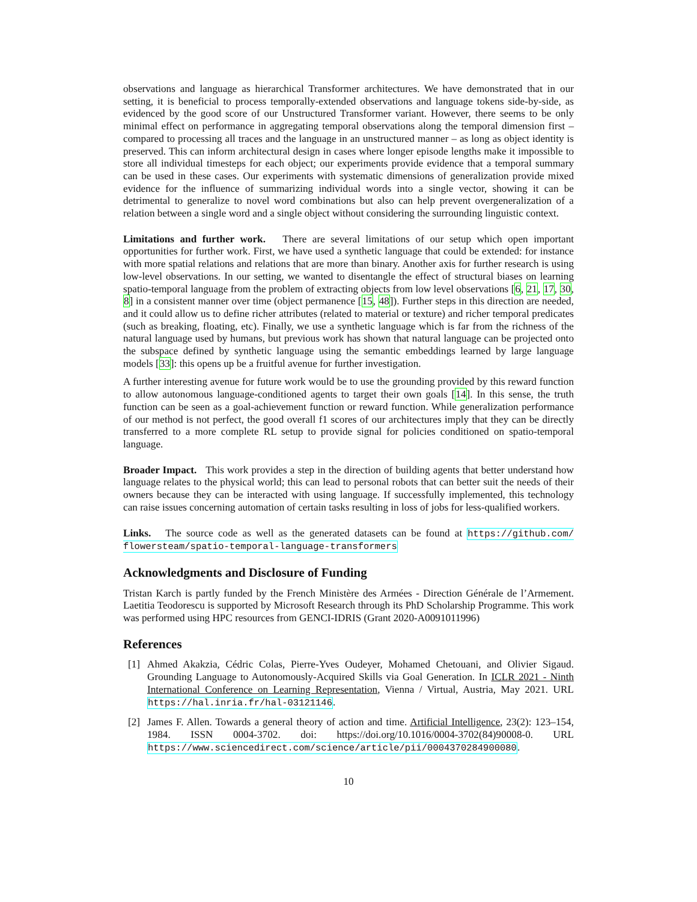observations and language as hierarchical Transformer architectures. We have demonstrated that in our setting, it is beneficial to process temporally-extended observations and language tokens side-by-side, as evidenced by the good score of our Unstructured Transformer variant. However, there seems to be only minimal effect on performance in aggregating temporal observations along the temporal dimension first – compared to processing all traces and the language in an unstructured manner – as long as object identity is preserved. This can inform architectural design in cases where longer episode lengths make it impossible to store all individual timesteps for each object; our experiments provide evidence that a temporal summary can be used in these cases. Our experiments with systematic dimensions of generalization provide mixed evidence for the influence of summarizing individual words into a single vector, showing it can be detrimental to generalize to novel word combinations but also can help prevent overgeneralization of a relation between a single word and a single object without considering the surrounding linguistic context.
Limitations and further work. There are several limitations of our setup which open important opportunities for further work. First, we have used a synthetic language that could be extended: for instance with more spatial relations and relations that are more than binary. Another axis for further research is using low-level observations. In our setting, we wanted to disentangle the effect of structural biases on learning spatio-temporal language from the problem of extracting objects from low level observations [6, 21, 17, 30, 8] in a consistent manner over time (object permanence [15, 48]). Further steps in this direction are needed, and it could allow us to define richer attributes (related to material or texture) and richer temporal predicates (such as breaking, floating, etc). Finally, we use a synthetic language which is far from the richness of the natural language used by humans, but previous work has shown that natural language can be projected onto the subspace defined by synthetic language using the semantic embeddings learned by large language models [33]: this opens up be a fruitful avenue for further investigation.
A further interesting avenue for future work would be to use the grounding provided by this reward function to allow autonomous language-conditioned agents to target their own goals [14]. In this sense, the truth function can be seen as a goal-achievement function or reward function. While generalization performance of our method is not perfect, the good overall f1 scores of our architectures imply that they can be directly transferred to a more complete RL setup to provide signal for policies conditioned on spatio-temporal language.
Broader Impact. This work provides a step in the direction of building agents that better understand how language relates to the physical world; this can lead to personal robots that can better suit the needs of their owners because they can be interacted with using language. If successfully implemented, this technology can raise issues concerning automation of certain tasks resulting in loss of jobs for less-qualified workers.
Links. The source code as well as the generated datasets can be found at https://github.com/ flowersteam/spatio-temporal-language-transformers
Acknowledgments and Disclosure of Funding
Tristan Karch is partly funded by the French Ministère des Armées - Direction Générale de l’Armement. Laetitia Teodorescu is supported by Microsoft Research through its PhD Scholarship Programme. This work was performed using HPC resources from GENCI-IDRIS (Grant 2020-A0091011996)
References
[1] Ahmed Akakzia, Cédric Colas, Pierre-Yves Oudeyer, Mohamed Chetouani, and Olivier Sigaud. Grounding Language to Autonomously-Acquired Skills via Goal Generation. In ICLR 2021 - Ninth International Conference on Learning Representation, Vienna / Virtual, Austria, May 2021. URL https://hal.inria.fr/hal-03121146.
[2] James F. Allen. Towards a general theory of action and time. Artificial Intelligence, 23(2): 123–154, 1984. ISSN 0004-3702. doi: https://doi.org/10.1016/0004-3702(84)90008-0. URL https://www.sciencedirect.com/science/article/pii/0004370284900080.
10